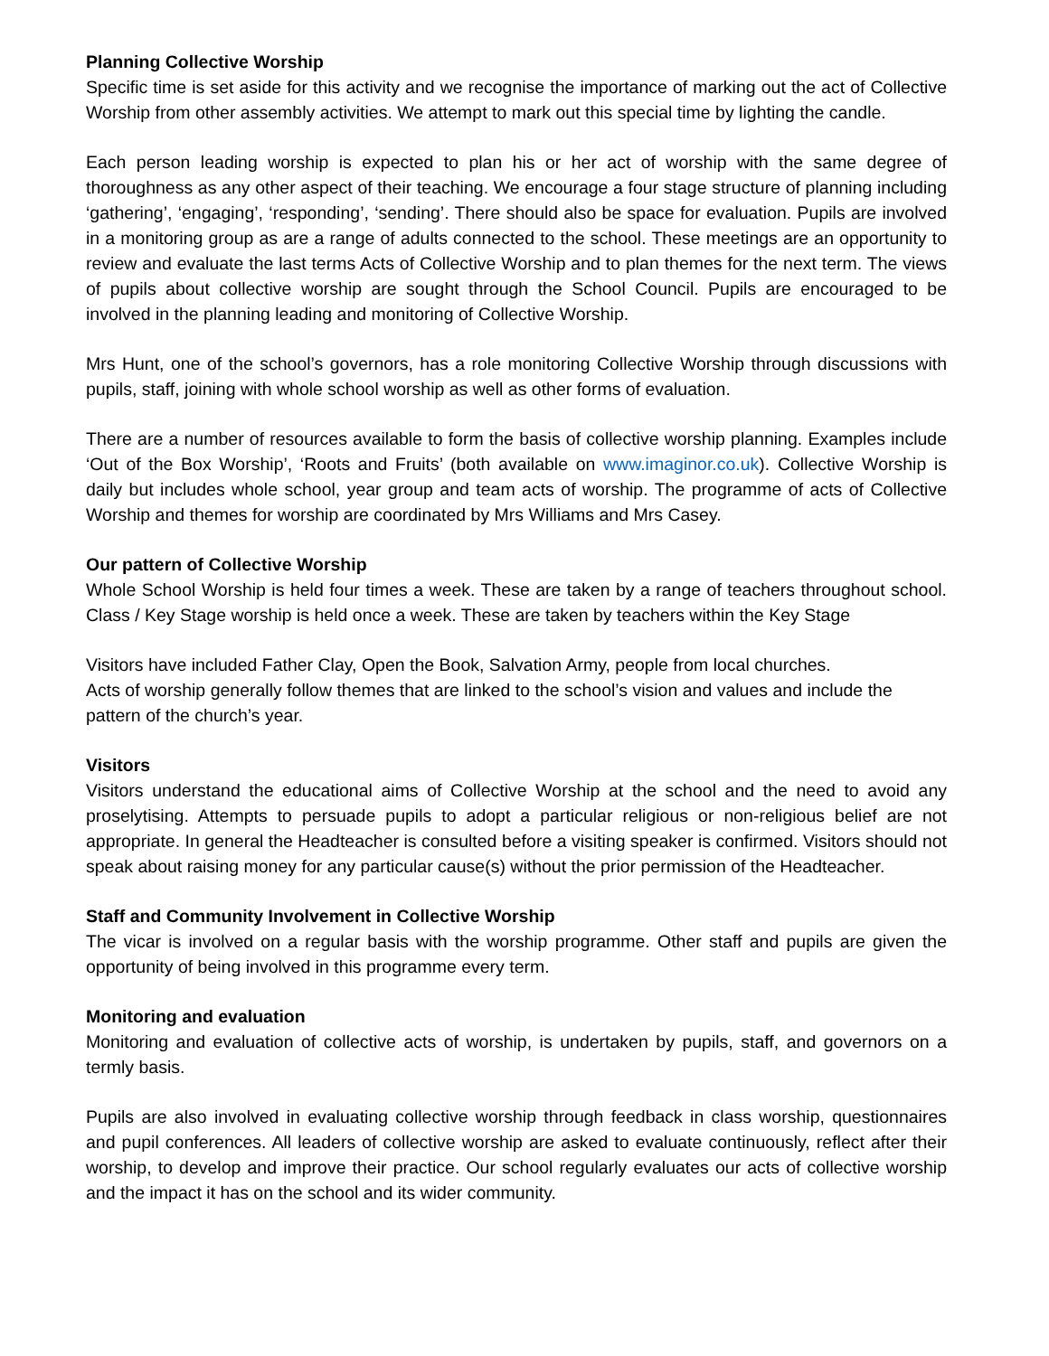Planning Collective Worship
Specific time is set aside for this activity and we recognise the importance of marking out the act of Collective Worship from other assembly activities. We attempt to mark out this special time by lighting the candle.
Each person leading worship is expected to plan his or her act of worship with the same degree of thoroughness as any other aspect of their teaching. We encourage a four stage structure of planning including ‘gathering’, ‘engaging’, ‘responding’, ‘sending’. There should also be space for evaluation. Pupils are involved in a monitoring group as are a range of adults connected to the school. These meetings are an opportunity to review and evaluate the last terms Acts of Collective Worship and to plan themes for the next term. The views of pupils about collective worship are sought through the School Council. Pupils are encouraged to be involved in the planning leading and monitoring of Collective Worship.
Mrs Hunt, one of the school’s governors, has a role monitoring Collective Worship through discussions with pupils, staff, joining with whole school worship as well as other forms of evaluation.
There are a number of resources available to form the basis of collective worship planning. Examples include ‘Out of the Box Worship’, ‘Roots and Fruits’ (both available on www.imaginor.co.uk). Collective Worship is daily but includes whole school, year group and team acts of worship. The programme of acts of Collective Worship and themes for worship are coordinated by Mrs Williams and Mrs Casey.
Our pattern of Collective Worship
Whole School Worship is held four times a week. These are taken by a range of teachers throughout school. Class / Key Stage worship is held once a week. These are taken by teachers within the Key Stage
Visitors have included Father Clay, Open the Book, Salvation Army, people from local churches.
Acts of worship generally follow themes that are linked to the school’s vision and values and include the pattern of the church’s year.
Visitors
Visitors understand the educational aims of Collective Worship at the school and the need to avoid any proselytising. Attempts to persuade pupils to adopt a particular religious or non-religious belief are not appropriate. In general the Headteacher is consulted before a visiting speaker is confirmed. Visitors should not speak about raising money for any particular cause(s) without the prior permission of the Headteacher.
Staff and Community Involvement in Collective Worship
The vicar is involved on a regular basis with the worship programme. Other staff and pupils are given the opportunity of being involved in this programme every term.
Monitoring and evaluation
Monitoring and evaluation of collective acts of worship, is undertaken by pupils, staff, and governors on a termly basis.
Pupils are also involved in evaluating collective worship through feedback in class worship, questionnaires and pupil conferences. All leaders of collective worship are asked to evaluate continuously, reflect after their worship, to develop and improve their practice. Our school regularly evaluates our acts of collective worship and the impact it has on the school and its wider community.